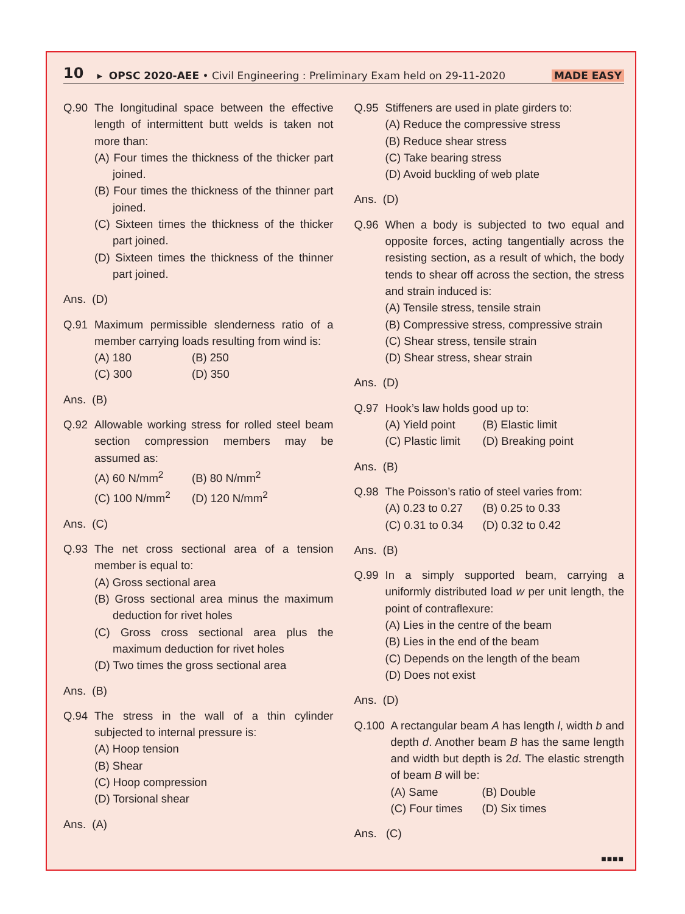10 ▸ OPSC 2020-AEE • Civil Engineering : Preliminary Exam held on 29-11-2020 MADE EASY
Q.90 The longitudinal space between the effective length of intermittent butt welds is taken not more than:
(A) Four times the thickness of the thicker part joined.
(B) Four times the thickness of the thinner part joined.
(C) Sixteen times the thickness of the thicker part joined.
(D) Sixteen times the thickness of the thinner part joined.
Ans. (D)
Q.91 Maximum permissible slenderness ratio of a member carrying loads resulting from wind is:
(A) 180 (B) 250 (C) 300 (D) 350
Ans. (B)
Q.92 Allowable working stress for rolled steel beam section compression members may be assumed as:
(A) 60 N/mm<sup>2</sup> (B) 80 N/mm<sup>2</sup> (C) 100 N/mm<sup>2</sup> (D) 120 N/mm<sup>2</sup>
Ans. (C)
Q.93 The net cross sectional area of a tension member is equal to:
(A) Gross sectional area
(B) Gross sectional area minus the maximum deduction for rivet holes
(C) Gross cross sectional area plus the maximum deduction for rivet holes
(D) Two times the gross sectional area
Ans. (B)
Q.94 The stress in the wall of a thin cylinder subjected to internal pressure is:
(A) Hoop tension
(B) Shear
(C) Hoop compression
(D) Torsional shear
Ans. (A)
Q.95 Stiffeners are used in plate girders to:
(A) Reduce the compressive stress
(B) Reduce shear stress
(C) Take bearing stress
(D) Avoid buckling of web plate
Ans. (D)
Q.96 When a body is subjected to two equal and opposite forces, acting tangentially across the resisting section, as a result of which, the body tends to shear off across the section, the stress and strain induced is:
(A) Tensile stress, tensile strain
(B) Compressive stress, compressive strain
(C) Shear stress, tensile strain
(D) Shear stress, shear strain
Ans. (D)
Q.97 Hook’s law holds good up to:
(A) Yield point (B) Elastic limit (C) Plastic limit (D) Breaking point
Ans. (B)
Q.98 The Poisson’s ratio of steel varies from:
(A) 0.23 to 0.27 (B) 0.25 to 0.33 (C) 0.31 to 0.34 (D) 0.32 to 0.42
Ans. (B)
Q.99 In a simply supported beam, carrying a uniformly distributed load w per unit length, the point of contraflexure:
(A) Lies in the centre of the beam
(B) Lies in the end of the beam
(C) Depends on the length of the beam
(D) Does not exist
Ans. (D)
Q.100 A rectangular beam A has length l, width b and depth d. Another beam B has the same length and width but depth is 2d. The elastic strength of beam B will be:
(A) Same (B) Double (C) Four times (D) Six times
Ans. (C)
■■■■